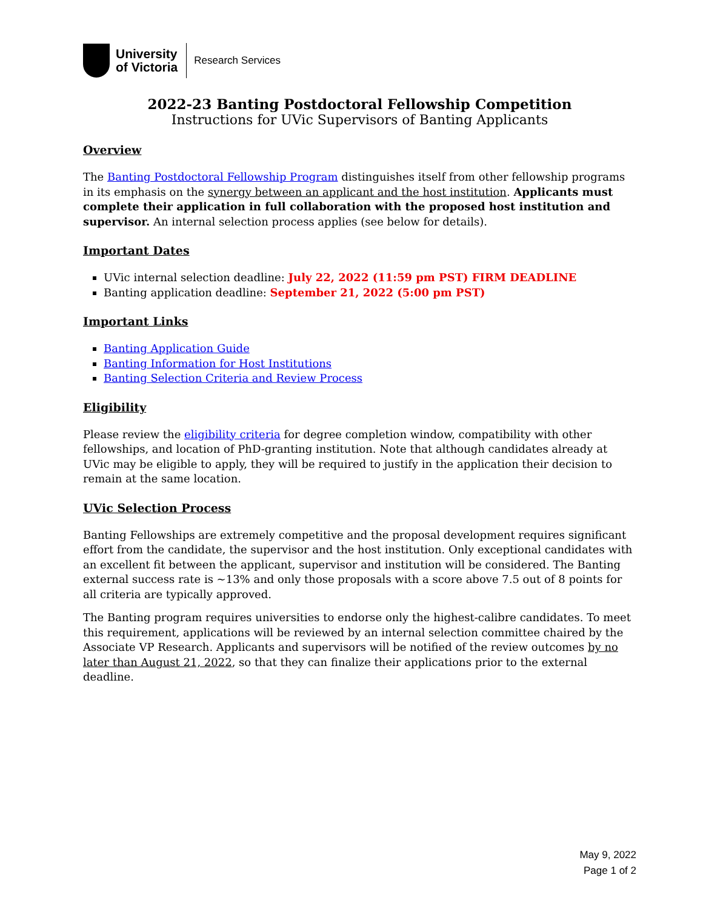University
of Victoria
Research Services
2022-23 Banting Postdoctoral Fellowship Competition
Instructions for UVic Supervisors of Banting Applicants
Overview
The Banting Postdoctoral Fellowship Program distinguishes itself from other fellowship programs in its emphasis on the synergy between an applicant and the host institution. Applicants must complete their application in full collaboration with the proposed host institution and supervisor. An internal selection process applies (see below for details).
Important Dates
UVic internal selection deadline: July 22, 2022 (11:59 pm PST) FIRM DEADLINE
Banting application deadline: September 21, 2022 (5:00 pm PST)
Important Links
Banting Application Guide
Banting Information for Host Institutions
Banting Selection Criteria and Review Process
Eligibility
Please review the eligibility criteria for degree completion window, compatibility with other fellowships, and location of PhD-granting institution. Note that although candidates already at UVic may be eligible to apply, they will be required to justify in the application their decision to remain at the same location.
UVic Selection Process
Banting Fellowships are extremely competitive and the proposal development requires significant effort from the candidate, the supervisor and the host institution. Only exceptional candidates with an excellent fit between the applicant, supervisor and institution will be considered. The Banting external success rate is ~13% and only those proposals with a score above 7.5 out of 8 points for all criteria are typically approved.
The Banting program requires universities to endorse only the highest-calibre candidates. To meet this requirement, applications will be reviewed by an internal selection committee chaired by the Associate VP Research. Applicants and supervisors will be notified of the review outcomes by no later than August 21, 2022, so that they can finalize their applications prior to the external deadline.
May 9, 2022
Page 1 of 2